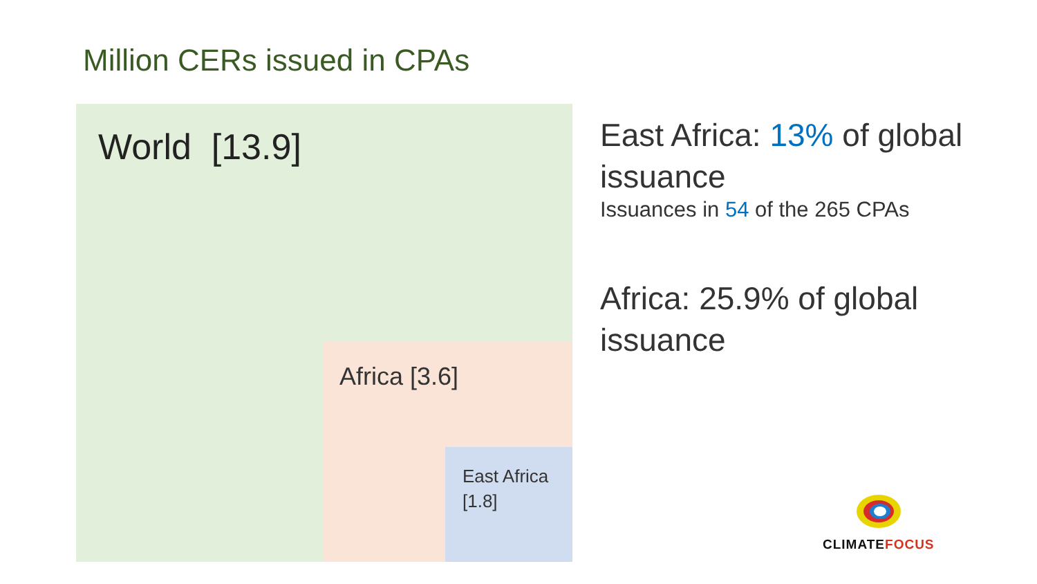Million CERs issued in CPAs
World [13.9]
Africa [3.6]
East Africa
[1.8]
East Africa: 13% of global issuance
Issuances in 54 of the 265 CPAs
Africa: 25.9% of global issuance
CLIMATE FOCUS